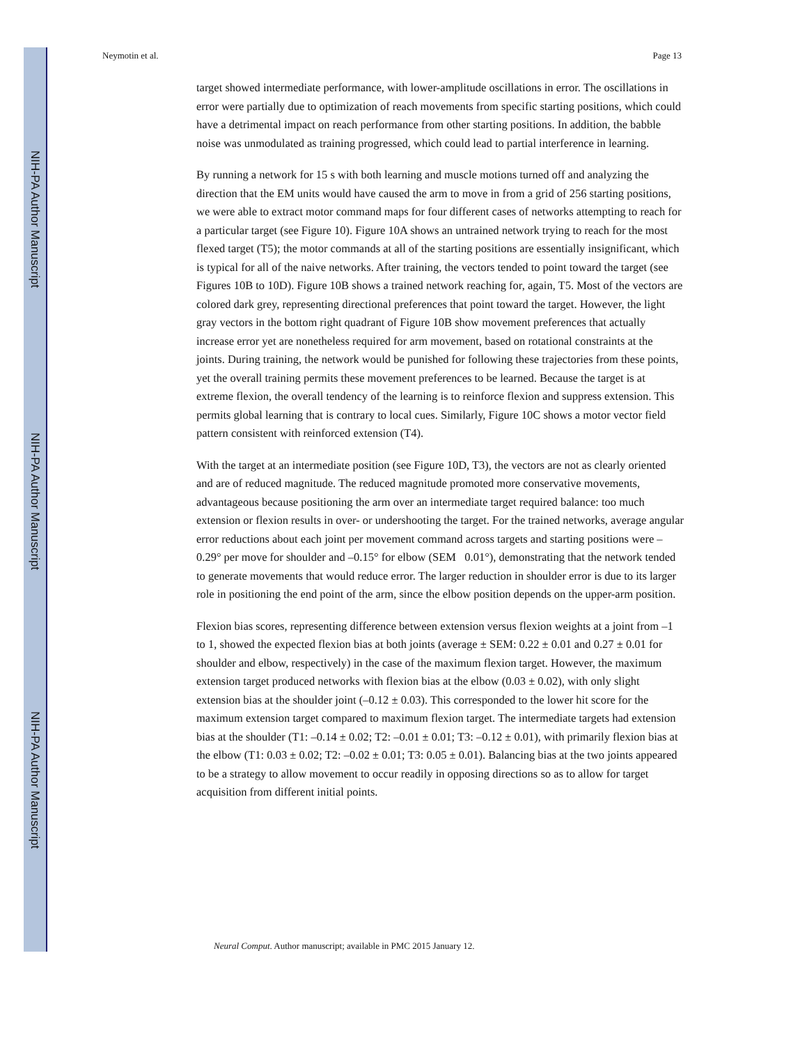NIH-PA Author Manuscript
NIH-PA Author Manuscript
NIH-PA Author Manuscript
Neymotin et al. Page 13
target showed intermediate performance, with lower-amplitude oscillations in error. The oscillations in error were partially due to optimization of reach movements from specific starting positions, which could have a detrimental impact on reach performance from other starting positions. In addition, the babble noise was unmodulated as training progressed, which could lead to partial interference in learning.
By running a network for 15 s with both learning and muscle motions turned off and analyzing the direction that the EM units would have caused the arm to move in from a grid of 256 starting positions, we were able to extract motor command maps for four different cases of networks attempting to reach for a particular target (see Figure 10). Figure 10A shows an untrained network trying to reach for the most flexed target (T5); the motor commands at all of the starting positions are essentially insignificant, which is typical for all of the naive networks. After training, the vectors tended to point toward the target (see Figures 10B to 10D). Figure 10B shows a trained network reaching for, again, T5. Most of the vectors are colored dark grey, representing directional preferences that point toward the target. However, the light gray vectors in the bottom right quadrant of Figure 10B show movement preferences that actually increase error yet are nonetheless required for arm movement, based on rotational constraints at the joints. During training, the network would be punished for following these trajectories from these points, yet the overall training permits these movement preferences to be learned. Because the target is at extreme flexion, the overall tendency of the learning is to reinforce flexion and suppress extension. This permits global learning that is contrary to local cues. Similarly, Figure 10C shows a motor vector field pattern consistent with reinforced extension (T4).
With the target at an intermediate position (see Figure 10D, T3), the vectors are not as clearly oriented and are of reduced magnitude. The reduced magnitude promoted more conservative movements, advantageous because positioning the arm over an intermediate target required balance: too much extension or flexion results in over- or undershooting the target. For the trained networks, average angular error reductions about each joint per movement command across targets and starting positions were –0.29° per move for shoulder and –0.15° for elbow (SEM 0.01°), demonstrating that the network tended to generate movements that would reduce error. The larger reduction in shoulder error is due to its larger role in positioning the end point of the arm, since the elbow position depends on the upper-arm position.
Flexion bias scores, representing difference between extension versus flexion weights at a joint from –1 to 1, showed the expected flexion bias at both joints (average ± SEM: 0.22 ± 0.01 and 0.27 ± 0.01 for shoulder and elbow, respectively) in the case of the maximum flexion target. However, the maximum extension target produced networks with flexion bias at the elbow (0.03 ± 0.02), with only slight extension bias at the shoulder joint (–0.12 ± 0.03). This corresponded to the lower hit score for the maximum extension target compared to maximum flexion target. The intermediate targets had extension bias at the shoulder (T1: –0.14 ± 0.02; T2: –0.01 ± 0.01; T3: –0.12 ± 0.01), with primarily flexion bias at the elbow (T1: 0.03 ± 0.02; T2: –0.02 ± 0.01; T3: 0.05 ± 0.01). Balancing bias at the two joints appeared to be a strategy to allow movement to occur readily in opposing directions so as to allow for target acquisition from different initial points.
Neural Comput. Author manuscript; available in PMC 2015 January 12.